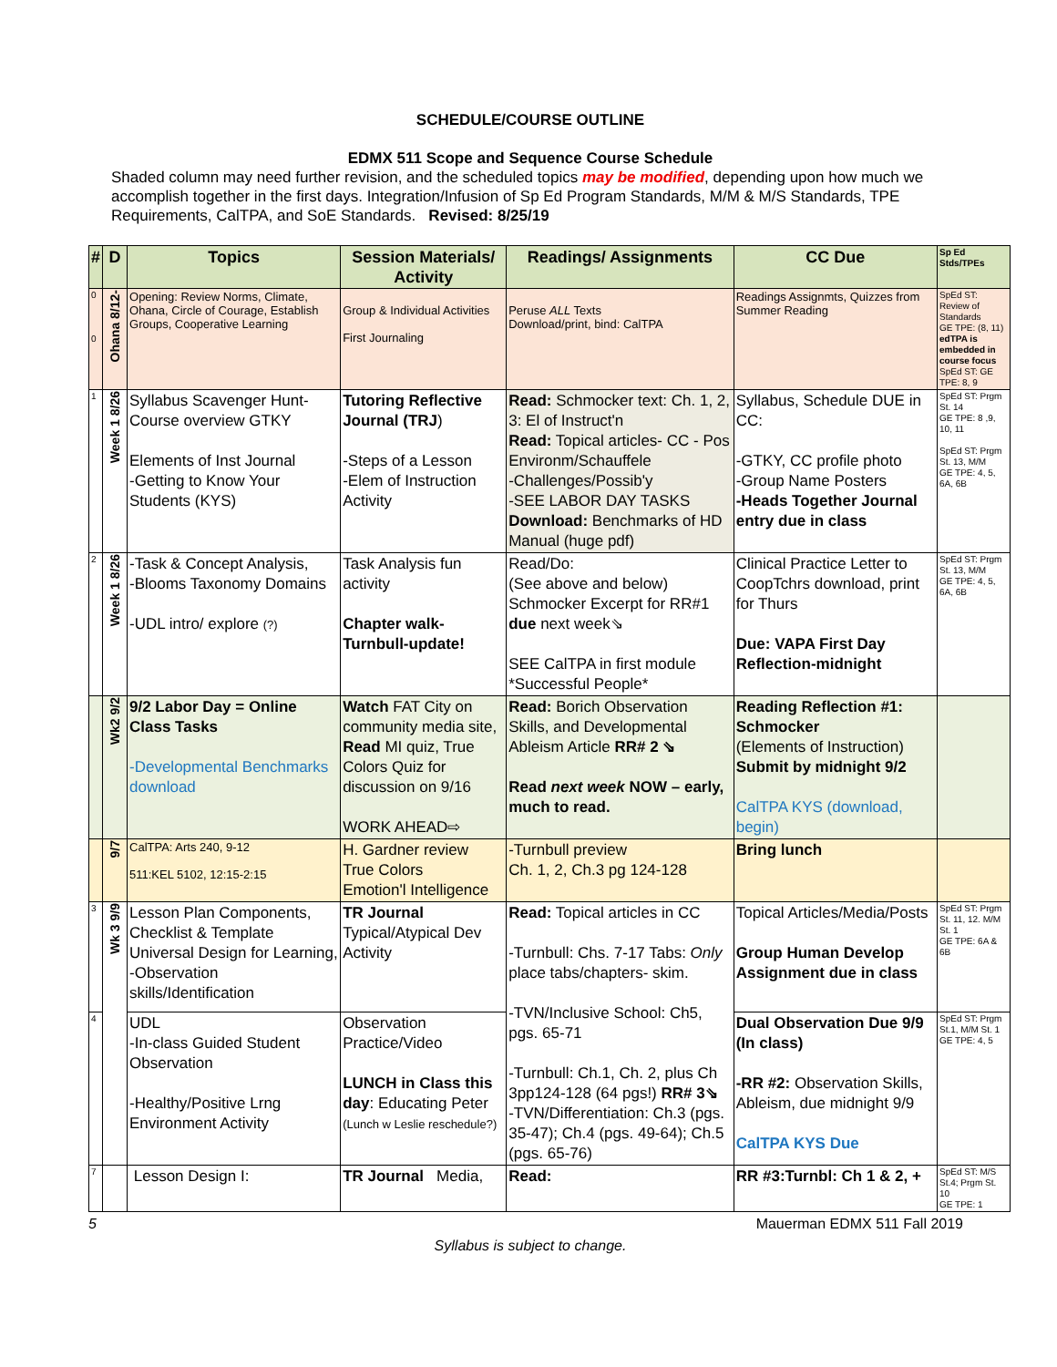SCHEDULE/COURSE OUTLINE
EDMX 511 Scope and Sequence Course Schedule
Shaded column may need further revision, and the scheduled topics may be modified, depending upon how much we accomplish together in the first days. Integration/Infusion of Sp Ed Program Standards, M/M & M/S Standards, TPE Requirements, CalTPA, and SoE Standards. Revised: 8/25/19
| # | D | Topics | Session Materials/ Activity | Readings/ Assignments | CC Due | Sp Ed Stds/TPEs |
| --- | --- | --- | --- | --- | --- | --- |
| 0 0 | Ohana 8/12- | Opening: Review Norms, Climate, Ohana, Circle of Courage, Establish Groups, Cooperative Learning | Group & Individual Activities First Journaling | Peruse ALL Texts Download/print, bind: CalTPA | Readings Assignmts, Quizzes from Summer Reading | SpEd ST: Review of Standards GE TPE: (8, 11) edTPA is embedded in course focus SpEd ST: GE TPE: 8, 9 |
| 1 | Week 1 8/26 | Syllabus Scavenger Hunt-Course overview GTKY Elements of Inst Journal -Getting to Know Your Students (KYS) | Tutoring Reflective Journal (TRJ ) -Steps of a Lesson -Elem of Instruction Activity | Read: Schmocker text: Ch. 1, 2, 3: El of Instruct'n Read: Topical articles- CC - Pos Environm/Schauffele -Challenges/Possib'y -SEE LABOR DAY TASKS Download: Benchmarks of HD Manual (huge pdf) | Syllabus, Schedule DUE in CC: -GTKY, CC profile photo -Group Name Posters -Heads Together Journal entry due in class | SpEd ST: Prgm St. 14 GE TPE: 8 ,9, 10, 11 SpEd ST: Prgm St. 13, M/M GE TPE: 4, 5, 6A, 6B |
| 2 | Week 1 8/26 | -Task & Concept Analysis, -Blooms Taxonomy Domains -UDL intro/ explore (?) | Task Analysis fun activity Chapter walk- Turnbull-update! | Read/Do: (See above and below) Schmocker Excerpt for RR#1 due next week⇘ SEE CalTPA in first module *Successful People* | Clinical Practice Letter to CoopTchrs download, print for Thurs Due: VAPA First Day Reflection-midnight | SpEd ST: Prgm St. 13, M/M GE TPE: 4, 5, 6A, 6B |
| | Wk2 9/2 | 9/2 Labor Day = Online Class Tasks -Developmental Benchmarks download | Watch FAT City on community media site, Read MI quiz, True Colors Quiz for discussion on 9/16 WORK AHEAD⇨ | Read: Borich Observation Skills, and Developmental Ableism Article RR# 2 ⇘ Read next week NOW – early, much to read. | Reading Reflection #1: Schmocker (Elements of Instruction) Submit by midnight 9/2 CalTPA KYS (download, begin) | |
| | 9/7 | CalTPA: Arts 240, 9-12 511:KEL 5102, 12:15-2:15 | H. Gardner review True Colors Emotion'l Intelligence | -Turnbull preview Ch. 1, 2, Ch.3 pg 124-128 | Bring lunch | |
| 3 | Wk 3 9/9 | Lesson Plan Components, Checklist & Template Universal Design for Learning, -Observation skills/Identification | TR Journal Typical/Atypical Dev Activity | Read: Topical articles in CC -Turnbull: Chs. 7-17 Tabs: Only place tabs/chapters- skim. -TVN/Inclusive School: Ch5, pgs. 65-71 -Turnbull: Ch.1, Ch. 2, plus Ch 3pp124-128 (64 pgs!) RR# 3⇘ -TVN/Differentiation: Ch.3 (pgs. 35-47); Ch.4 (pgs. 49-64); Ch.5 (pgs. 65-76) | Topical Articles/Media/Posts Group Human Develop Assignment due in class | SpEd ST: Prgm St. 11, 12. M/M St. 1 GE TPE: 6A & 6B |
| 4 | | UDL -In-class Guided Student Observation -Healthy/Positive Lrng Environment Activity | Observation Practice/Video LUNCH in Class this day : Educating Peter (Lunch w Leslie reschedule?) | | Dual Observation Due 9/9 (In class) -RR #2: Observation Skills, Ableism, due midnight 9/9 CalTPA KYS Due | SpEd ST: Prgm St.1, M/M St. 1 GE TPE: 4, 5 |
| 7 | | Lesson Design I: | TR Journal Media, | Read: | RR #3:Turnbl: Ch 1 & 2, + | SpEd ST: M/S St.4; Prgm St. 10 GE TPE: 1 |
5 Mauerman EDMX 511 Fall 2019
Syllabus is subject to change.